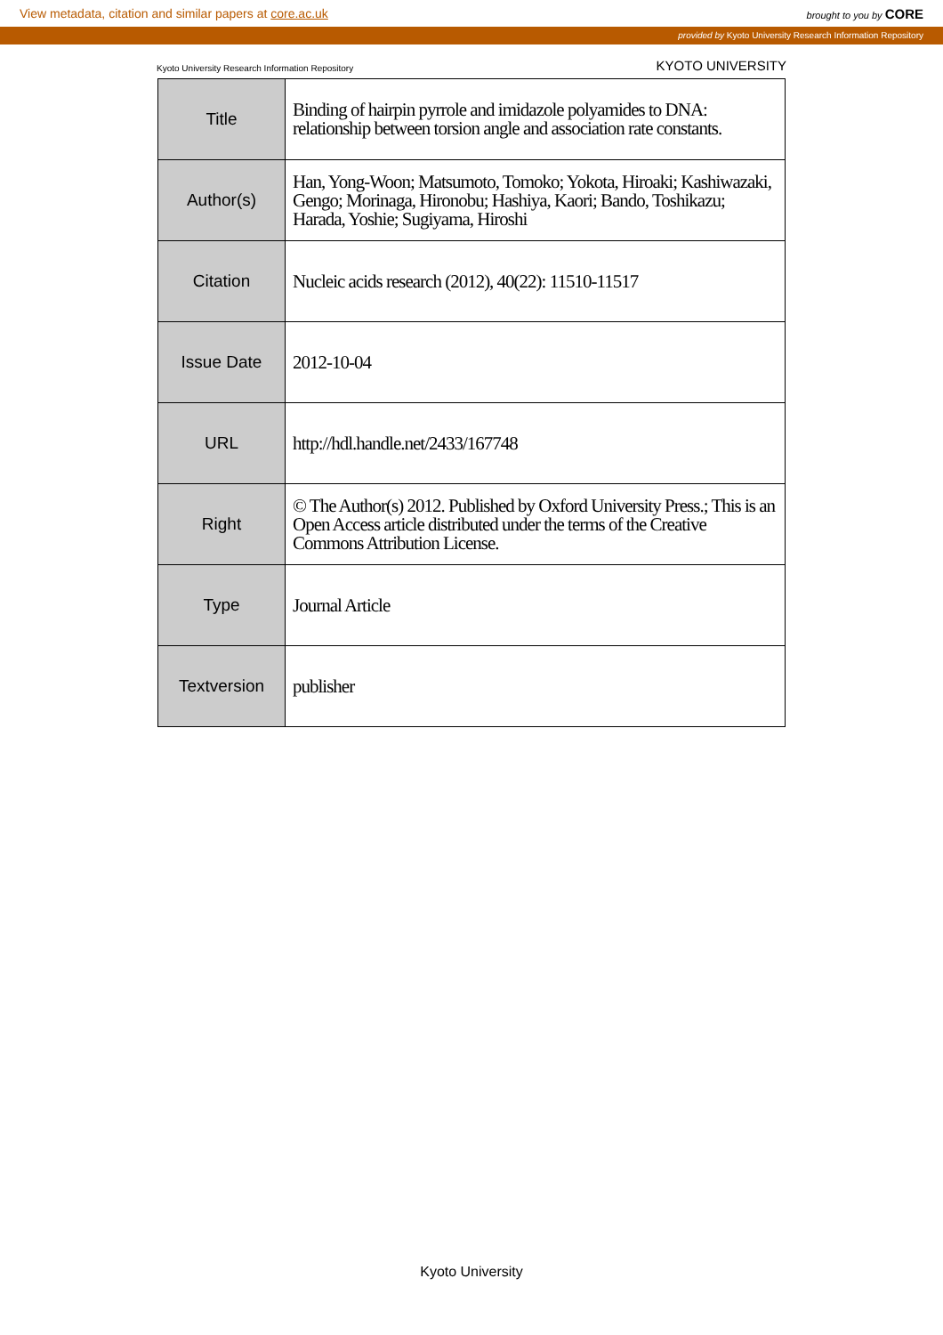View metadata, citation and similar papers at core.ac.uk brought to you by CORE
provided by Kyoto University Research Information Repository
Kyoto University Research Information Repository KYOTO UNIVERSITY
| Title | Binding of hairpin pyrrole and imidazole polyamides to DNA: relationship between torsion angle and association rate constants. |
| Author(s) | Han, Yong-Woon; Matsumoto, Tomoko; Yokota, Hiroaki; Kashiwazaki, Gengo; Morinaga, Hironobu; Hashiya, Kaori; Bando, Toshikazu; Harada, Yoshie; Sugiyama, Hiroshi |
| Citation | Nucleic acids research (2012), 40(22): 11510-11517 |
| Issue Date | 2012-10-04 |
| URL | http://hdl.handle.net/2433/167748 |
| Right | © The Author(s) 2012. Published by Oxford University Press.; This is an Open Access article distributed under the terms of the Creative Commons Attribution License. |
| Type | Journal Article |
| Textversion | publisher |
Kyoto University